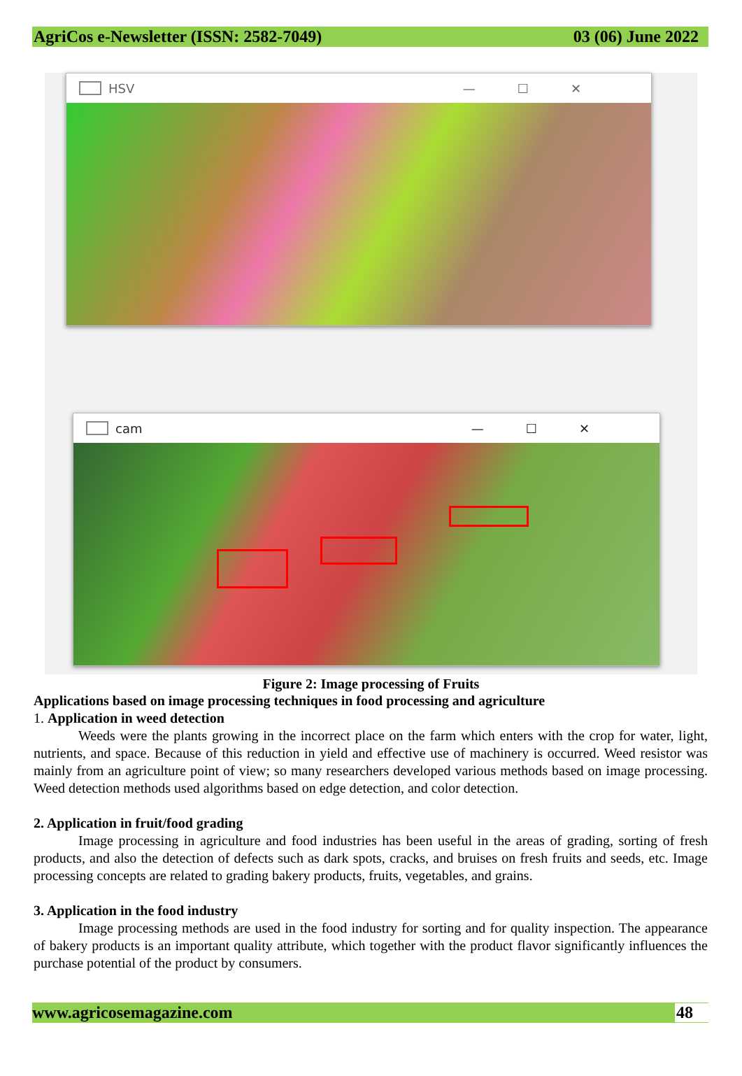AgriCos e-Newsletter (ISSN: 2582-7049) 03 (06) June 2022
HSV —☐✕
cam —☐✕
Figure 2: Image processing of Fruits
Applications based on image processing techniques in food processing and agriculture
1. Application in weed detection
Weeds were the plants growing in the incorrect place on the farm which enters with the crop for water, light, nutrients, and space. Because of this reduction in yield and effective use of machinery is occurred. Weed resistor was mainly from an agriculture point of view; so many researchers developed various methods based on image processing. Weed detection methods used algorithms based on edge detection, and color detection.
2. Application in fruit/food grading
Image processing in agriculture and food industries has been useful in the areas of grading, sorting of fresh products, and also the detection of defects such as dark spots, cracks, and bruises on fresh fruits and seeds, etc. Image processing concepts are related to grading bakery products, fruits, vegetables, and grains.
3. Application in the food industry
Image processing methods are used in the food industry for sorting and for quality inspection. The appearance of bakery products is an important quality attribute, which together with the product flavor significantly influences the purchase potential of the product by consumers.
www.agricosemagazine.com 48